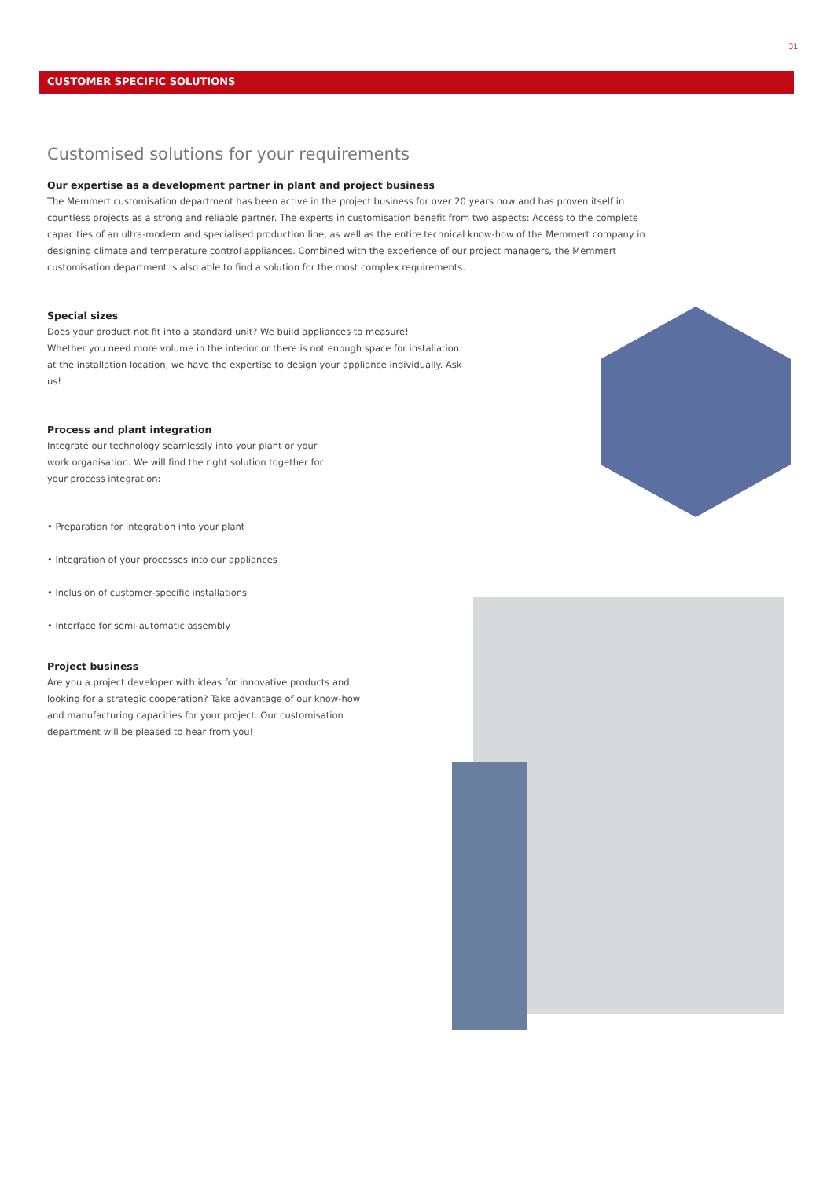31
CUSTOMER SPECIFIC SOLUTIONS
Customised solutions for your requirements
Our expertise as a development partner in plant and project business
The Memmert customisation department has been active in the project business for over 20 years now and has proven itself in countless projects as a strong and reliable partner. The experts in customisation benefit from two aspects: Access to the complete capacities of an ultra-modern and specialised production line, as well as the entire technical know-how of the Memmert company in designing climate and temperature control appliances. Combined with the experience of our project managers, the Memmert customisation department is also able to find a solution for the most complex requirements.
Special sizes
Does your product not fit into a standard unit? We build appliances to measure!
Whether you need more volume in the interior or there is not enough space for installation at the installation location, we have the expertise to design your appliance individually. Ask us!
Process and plant integration
Integrate our technology seamlessly into your plant or your work organisation. We will find the right solution together for your process integration:
• Preparation for integration into your plant
• Integration of your processes into our appliances
• Inclusion of customer-specific installations
• Interface for semi-automatic assembly
Project business
Are you a project developer with ideas for innovative products and looking for a strategic cooperation? Take advantage of our know-how and manufacturing capacities for your project. Our customisation department will be pleased to hear from you!